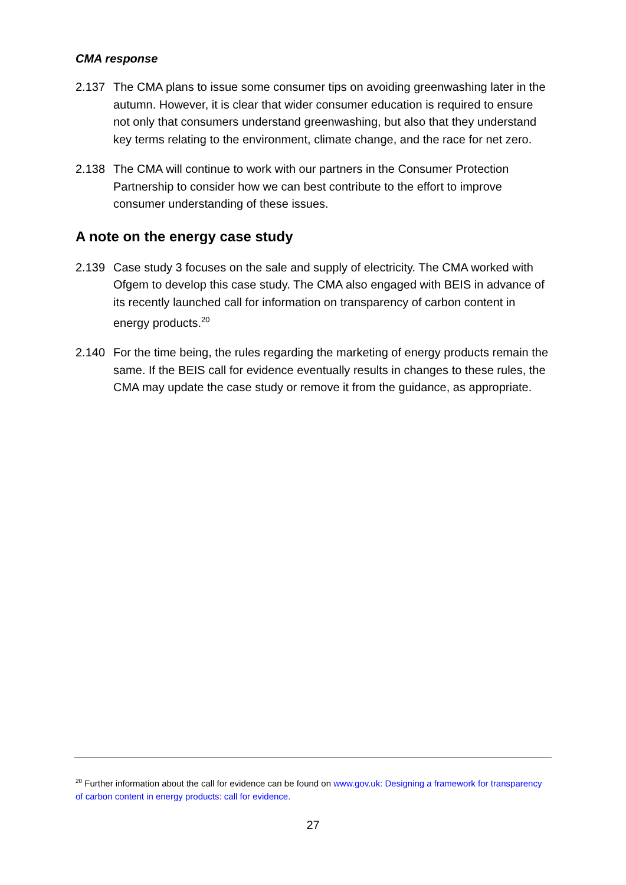CMA response
2.137 The CMA plans to issue some consumer tips on avoiding greenwashing later in the autumn. However, it is clear that wider consumer education is required to ensure not only that consumers understand greenwashing, but also that they understand key terms relating to the environment, climate change, and the race for net zero.
2.138 The CMA will continue to work with our partners in the Consumer Protection Partnership to consider how we can best contribute to the effort to improve consumer understanding of these issues.
A note on the energy case study
2.139 Case study 3 focuses on the sale and supply of electricity. The CMA worked with Ofgem to develop this case study. The CMA also engaged with BEIS in advance of its recently launched call for information on transparency of carbon content in energy products.<sup>20</sup>
2.140 For the time being, the rules regarding the marketing of energy products remain the same. If the BEIS call for evidence eventually results in changes to these rules, the CMA may update the case study or remove it from the guidance, as appropriate.
<sup>20</sup> Further information about the call for evidence can be found on www.gov.uk: Designing a framework for transparency of carbon content in energy products: call for evidence.
27